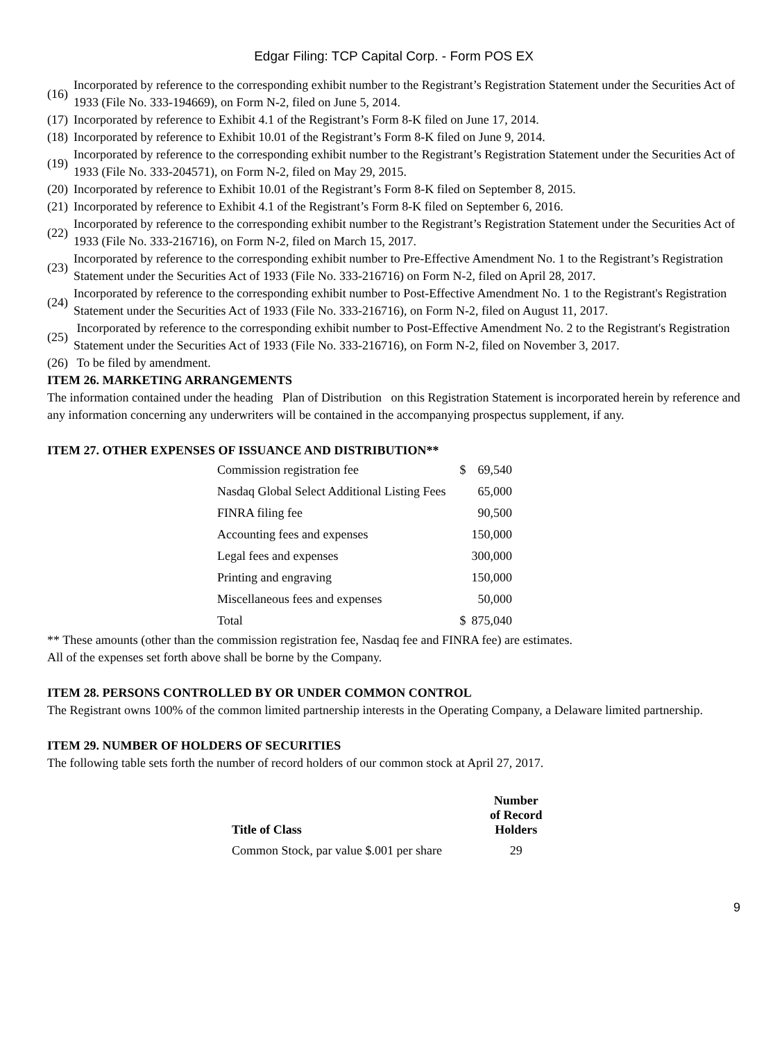Edgar Filing: TCP Capital Corp. - Form POS EX
(16) Incorporated by reference to the corresponding exhibit number to the Registrant’s Registration Statement under the Securities Act of 1933 (File No. 333-194669), on Form N-2, filed on June 5, 2014.
(17) Incorporated by reference to Exhibit 4.1 of the Registrant’s Form 8-K filed on June 17, 2014.
(18) Incorporated by reference to Exhibit 10.01 of the Registrant’s Form 8-K filed on June 9, 2014.
(19) Incorporated by reference to the corresponding exhibit number to the Registrant’s Registration Statement under the Securities Act of 1933 (File No. 333-204571), on Form N-2, filed on May 29, 2015.
(20) Incorporated by reference to Exhibit 10.01 of the Registrant’s Form 8-K filed on September 8, 2015.
(21) Incorporated by reference to Exhibit 4.1 of the Registrant’s Form 8-K filed on September 6, 2016.
(22) Incorporated by reference to the corresponding exhibit number to the Registrant’s Registration Statement under the Securities Act of 1933 (File No. 333-216716), on Form N-2, filed on March 15, 2017.
(23) Incorporated by reference to the corresponding exhibit number to Pre-Effective Amendment No. 1 to the Registrant’s Registration Statement under the Securities Act of 1933 (File No. 333-216716) on Form N-2, filed on April 28, 2017.
(24) Incorporated by reference to the corresponding exhibit number to Post-Effective Amendment No. 1 to the Registrant's Registration Statement under the Securities Act of 1933 (File No. 333-216716), on Form N-2, filed on August 11, 2017.
(25) Incorporated by reference to the corresponding exhibit number to Post-Effective Amendment No. 2 to the Registrant's Registration Statement under the Securities Act of 1933 (File No. 333-216716), on Form N-2, filed on November 3, 2017.
(26) To be filed by amendment.
ITEM 26. MARKETING ARRANGEMENTS
The information contained under the heading Plan of Distribution on this Registration Statement is incorporated herein by reference and any information concerning any underwriters will be contained in the accompanying prospectus supplement, if any.
ITEM 27. OTHER EXPENSES OF ISSUANCE AND DISTRIBUTION**
| Commission registration fee | $ | 69,540 |
| Nasdaq Global Select Additional Listing Fees | | 65,000 |
| FINRA filing fee | | 90,500 |
| Accounting fees and expenses | | 150,000 |
| Legal fees and expenses | | 300,000 |
| Printing and engraving | | 150,000 |
| Miscellaneous fees and expenses | | 50,000 |
| Total | $ | 875,040 |
** These amounts (other than the commission registration fee, Nasdaq fee and FINRA fee) are estimates.
All of the expenses set forth above shall be borne by the Company.
ITEM 28. PERSONS CONTROLLED BY OR UNDER COMMON CONTROL
The Registrant owns 100% of the common limited partnership interests in the Operating Company, a Delaware limited partnership.
ITEM 29. NUMBER OF HOLDERS OF SECURITIES
The following table sets forth the number of record holders of our common stock at April 27, 2017.
| Title of Class | Number of Record Holders |
| --- | --- |
| Common Stock, par value $.001 per share | 29 |
9